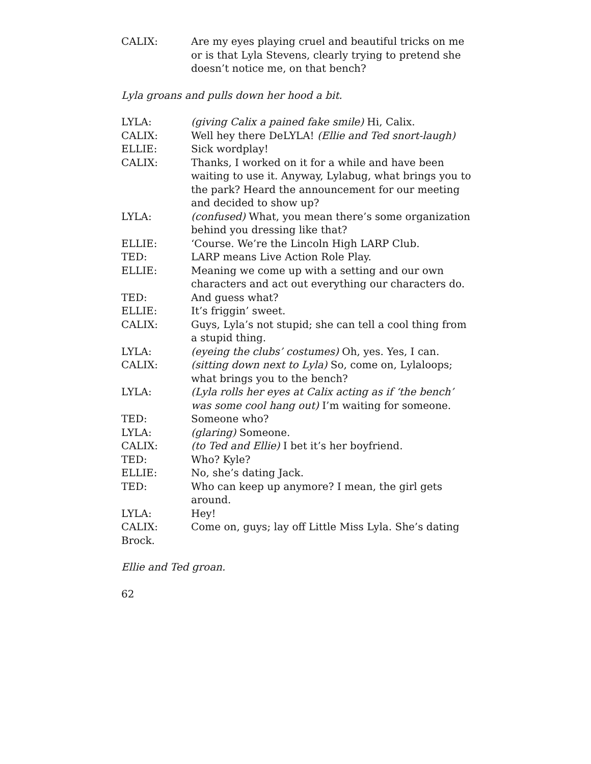CALIX: Are my eyes playing cruel and beautiful tricks on me or is that Lyla Stevens, clearly trying to pretend she doesn’t notice me, on that bench?
Lyla groans and pulls down her hood a bit.
LYLA: (giving Calix a pained fake smile) Hi, Calix.
CALIX: Well hey there DeLYLA! (Ellie and Ted snort-laugh)
ELLIE: Sick wordplay!
CALIX: Thanks, I worked on it for a while and have been waiting to use it. Anyway, Lylabug, what brings you to the park? Heard the announcement for our meeting and decided to show up?
LYLA: (confused) What, you mean there’s some organization behind you dressing like that?
ELLIE: ‘Course. We’re the Lincoln High LARP Club.
TED: LARP means Live Action Role Play.
ELLIE: Meaning we come up with a setting and our own characters and act out everything our characters do.
TED: And guess what?
ELLIE: It’s friggin’ sweet.
CALIX: Guys, Lyla’s not stupid; she can tell a cool thing from a stupid thing.
LYLA: (eyeing the clubs’ costumes) Oh, yes. Yes, I can.
CALIX: (sitting down next to Lyla) So, come on, Lylaloops; what brings you to the bench?
LYLA: (Lyla rolls her eyes at Calix acting as if ‘the bench’ was some cool hang out) I’m waiting for someone.
TED: Someone who?
LYLA: (glaring) Someone.
CALIX: (to Ted and Ellie) I bet it’s her boyfriend.
TED: Who? Kyle?
ELLIE: No, she’s dating Jack.
TED: Who can keep up anymore? I mean, the girl gets around.
LYLA: Hey!
CALIX: Come on, guys; lay off Little Miss Lyla. She’s dating
Brock.
Ellie and Ted groan.
62